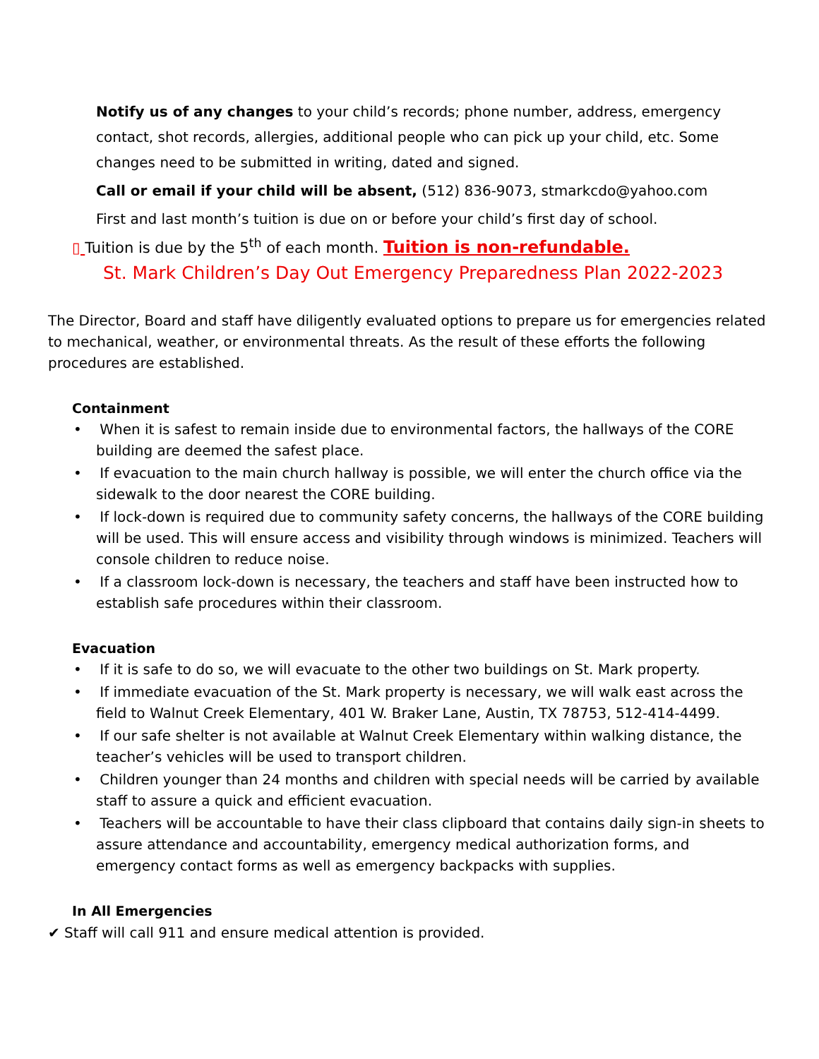Notify us of any changes to your child’s records; phone number, address, emergency contact, shot records, allergies, additional people who can pick up your child, etc. Some changes need to be submitted in writing, dated and signed.
Call or email if your child will be absent, (512) 836-9073, stmarkcdo@yahoo.com
First and last month’s tuition is due on or before your child’s first day of school.
▯ Tuition is due by the 5<sup>th</sup> of each month. Tuition is non-refundable.
St. Mark Children’s Day Out Emergency Preparedness Plan 2022-2023
The Director, Board and staff have diligently evaluated options to prepare us for emergencies related to mechanical, weather, or environmental threats. As the result of these efforts the following procedures are established.
Containment
• When it is safest to remain inside due to environmental factors, the hallways of the CORE building are deemed the safest place.
• If evacuation to the main church hallway is possible, we will enter the church office via the sidewalk to the door nearest the CORE building.
• If lock-down is required due to community safety concerns, the hallways of the CORE building will be used. This will ensure access and visibility through windows is minimized. Teachers will console children to reduce noise.
• If a classroom lock-down is necessary, the teachers and staff have been instructed how to establish safe procedures within their classroom.
Evacuation
• If it is safe to do so, we will evacuate to the other two buildings on St. Mark property.
• If immediate evacuation of the St. Mark property is necessary, we will walk east across the field to Walnut Creek Elementary, 401 W. Braker Lane, Austin, TX 78753, 512-414-4499.
• If our safe shelter is not available at Walnut Creek Elementary within walking distance, the teacher’s vehicles will be used to transport children.
• Children younger than 24 months and children with special needs will be carried by available staff to assure a quick and efficient evacuation.
• Teachers will be accountable to have their class clipboard that contains daily sign-in sheets to assure attendance and accountability, emergency medical authorization forms, and emergency contact forms as well as emergency backpacks with supplies.
In All Emergencies
✔ Staff will call 911 and ensure medical attention is provided.